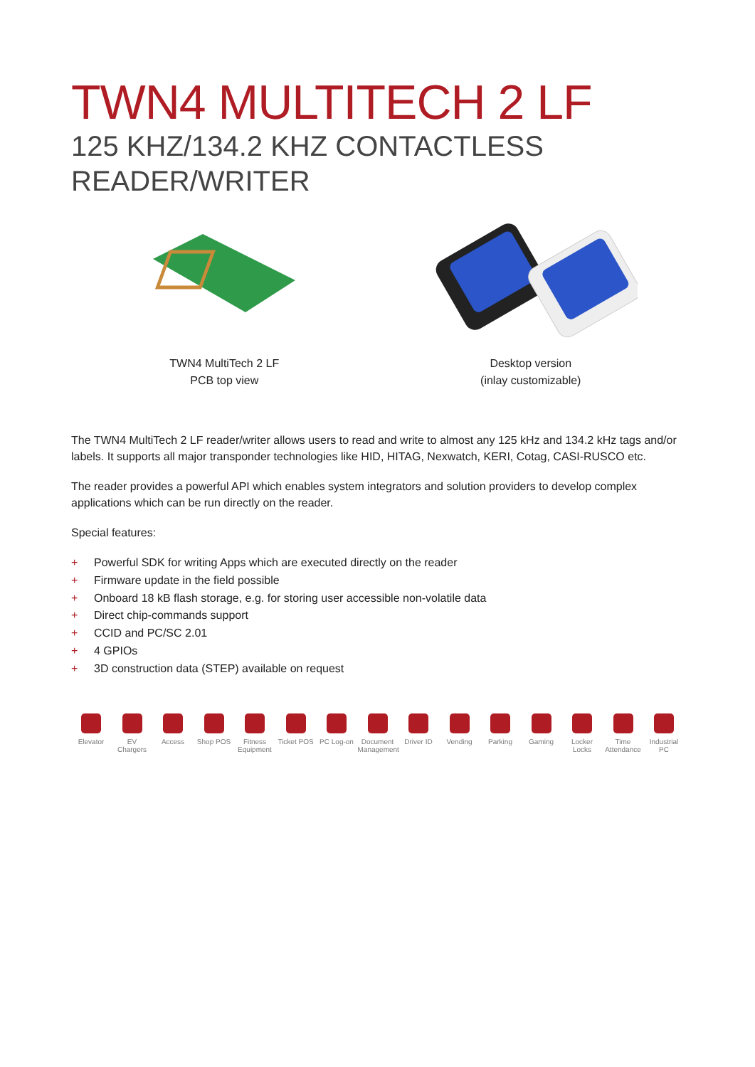TWN4 MULTITECH 2 LF
125 KHZ/134.2 KHZ CONTACTLESS
READER/WRITER
TWN4 MultiTech 2 LF
PCB top view
Desktop version
(inlay customizable)
The TWN4 MultiTech 2 LF reader/writer allows users to read and write to almost any 125 kHz and 134.2 kHz tags and/or labels. It supports all major transponder technologies like HID, HITAG, Nexwatch, KERI, Cotag, CASI-RUSCO etc.
The reader provides a powerful API which enables system integrators and solution providers to develop complex applications which can be run directly on the reader.
Special features:
+ Powerful SDK for writing Apps which are executed directly on the reader
+ Firmware update in the field possible
+ Onboard 18 kB flash storage, e.g. for storing user accessible non-volatile data
+ Direct chip-commands support
+ CCID and PC/SC 2.01
+ 4 GPIOs
+ 3D construction data (STEP) available on request
Elevator EV Chargers
Access Shop POS Fitness Equipment
Ticket POS
PC Log-on Document Management
Driver ID Vending Parking Gaming Locker Locks
Time Attendance
Industrial PC